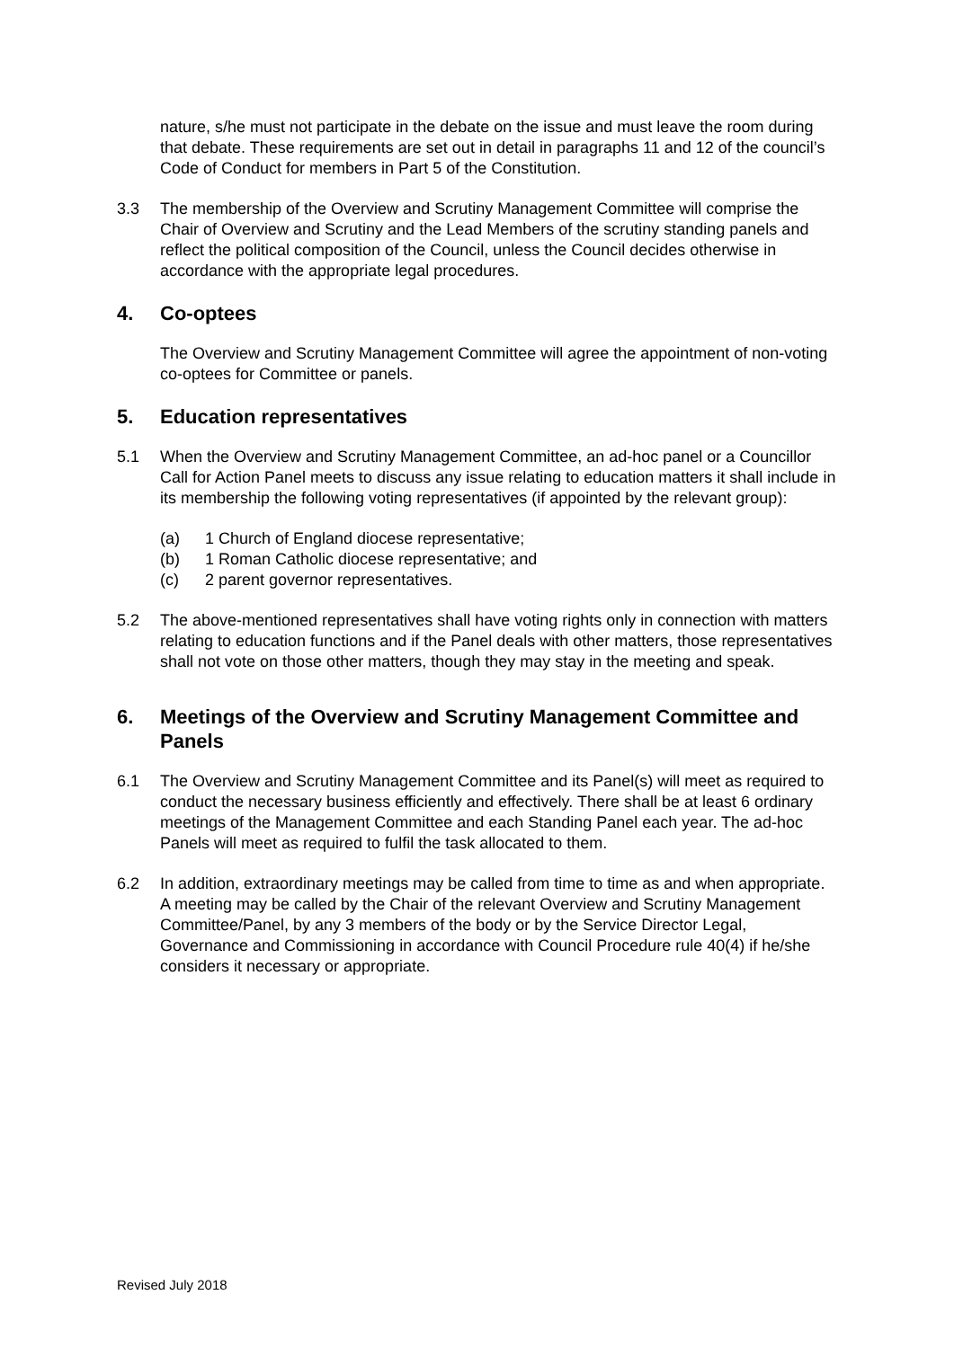nature, s/he must not participate in the debate on the issue and must leave the room during that debate. These requirements are set out in detail in paragraphs 11 and 12 of the council’s Code of Conduct for members in Part 5 of the Constitution.
3.3 The membership of the Overview and Scrutiny Management Committee will comprise the Chair of Overview and Scrutiny and the Lead Members of the scrutiny standing panels and reflect the political composition of the Council, unless the Council decides otherwise in accordance with the appropriate legal procedures.
4. Co-optees
The Overview and Scrutiny Management Committee will agree the appointment of non-voting co-optees for Committee or panels.
5. Education representatives
5.1 When the Overview and Scrutiny Management Committee, an ad-hoc panel or a Councillor Call for Action Panel meets to discuss any issue relating to education matters it shall include in its membership the following voting representatives (if appointed by the relevant group):
(a) 1 Church of England diocese representative;
(b) 1 Roman Catholic diocese representative; and
(c) 2 parent governor representatives.
5.2 The above-mentioned representatives shall have voting rights only in connection with matters relating to education functions and if the Panel deals with other matters, those representatives shall not vote on those other matters, though they may stay in the meeting and speak.
6. Meetings of the Overview and Scrutiny Management Committee and Panels
6.1 The Overview and Scrutiny Management Committee and its Panel(s) will meet as required to conduct the necessary business efficiently and effectively. There shall be at least 6 ordinary meetings of the Management Committee and each Standing Panel each year. The ad-hoc Panels will meet as required to fulfil the task allocated to them.
6.2 In addition, extraordinary meetings may be called from time to time as and when appropriate. A meeting may be called by the Chair of the relevant Overview and Scrutiny Management Committee/Panel, by any 3 members of the body or by the Service Director Legal, Governance and Commissioning in accordance with Council Procedure rule 40(4) if he/she considers it necessary or appropriate.
Revised July 2018